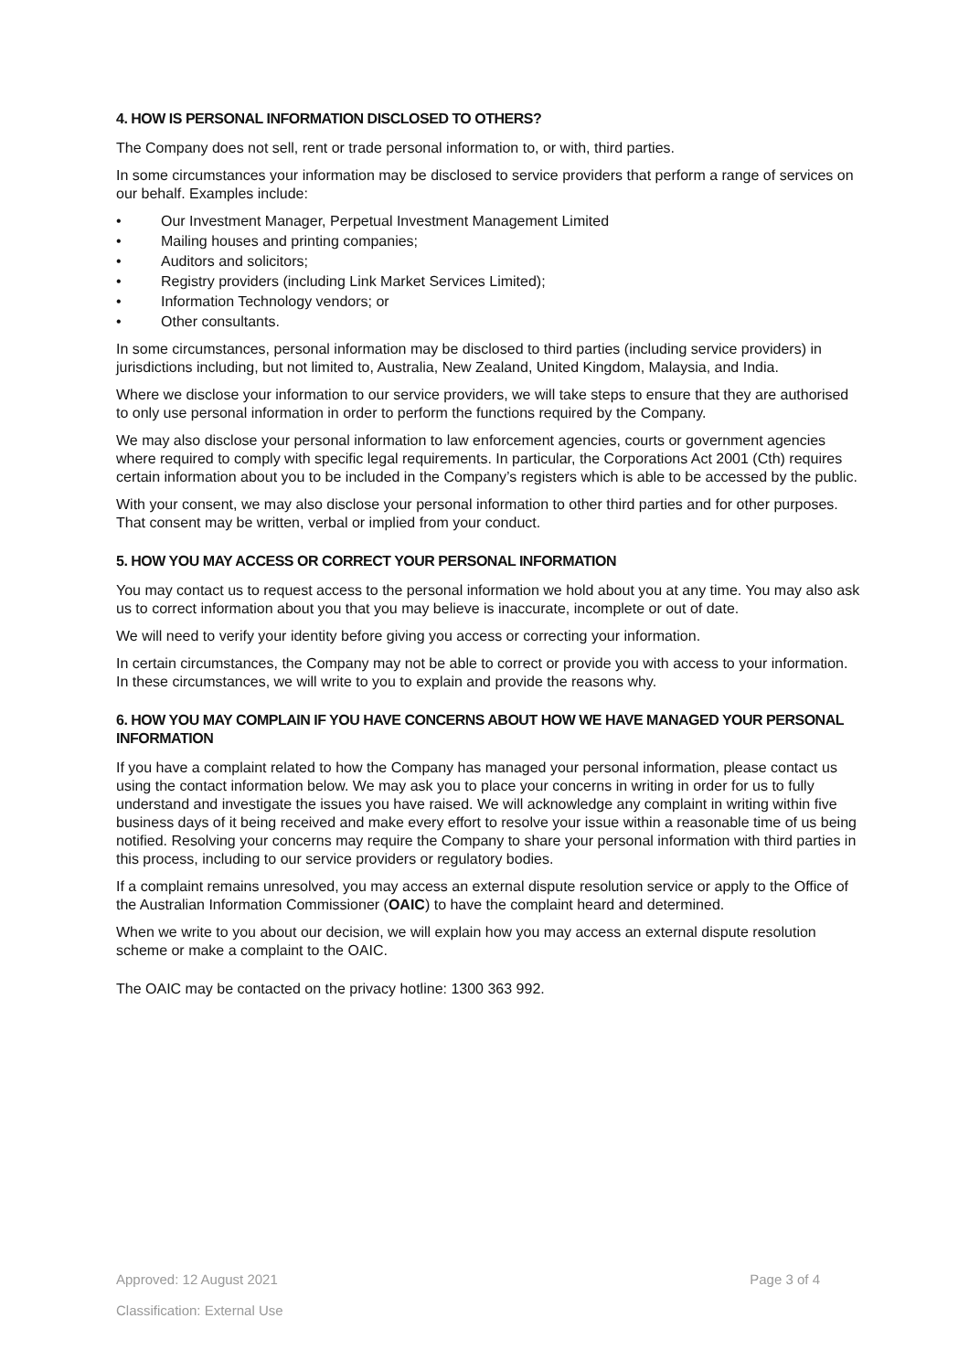4. HOW IS PERSONAL INFORMATION DISCLOSED TO OTHERS?
The Company does not sell, rent or trade personal information to, or with, third parties.
In some circumstances your information may be disclosed to service providers that perform a range of services on our behalf. Examples include:
• Our Investment Manager, Perpetual Investment Management Limited
• Mailing houses and printing companies;
• Auditors and solicitors;
• Registry providers (including Link Market Services Limited);
• Information Technology vendors; or
• Other consultants.
In some circumstances, personal information may be disclosed to third parties (including service providers) in jurisdictions including, but not limited to, Australia, New Zealand, United Kingdom, Malaysia, and India.
Where we disclose your information to our service providers, we will take steps to ensure that they are authorised to only use personal information in order to perform the functions required by the Company.
We may also disclose your personal information to law enforcement agencies, courts or government agencies where required to comply with specific legal requirements. In particular, the Corporations Act 2001 (Cth) requires certain information about you to be included in the Company’s registers which is able to be accessed by the public.
With your consent, we may also disclose your personal information to other third parties and for other purposes. That consent may be written, verbal or implied from your conduct.
5. HOW YOU MAY ACCESS OR CORRECT YOUR PERSONAL INFORMATION
You may contact us to request access to the personal information we hold about you at any time. You may also ask us to correct information about you that you may believe is inaccurate, incomplete or out of date.
We will need to verify your identity before giving you access or correcting your information.
In certain circumstances, the Company may not be able to correct or provide you with access to your information. In these circumstances, we will write to you to explain and provide the reasons why.
6. HOW YOU MAY COMPLAIN IF YOU HAVE CONCERNS ABOUT HOW WE HAVE MANAGED YOUR PERSONAL INFORMATION
If you have a complaint related to how the Company has managed your personal information, please contact us using the contact information below. We may ask you to place your concerns in writing in order for us to fully understand and investigate the issues you have raised. We will acknowledge any complaint in writing within five business days of it being received and make every effort to resolve your issue within a reasonable time of us being notified. Resolving your concerns may require the Company to share your personal information with third parties in this process, including to our service providers or regulatory bodies.
If a complaint remains unresolved, you may access an external dispute resolution service or apply to the Office of the Australian Information Commissioner (OAIC) to have the complaint heard and determined.
When we write to you about our decision, we will explain how you may access an external dispute resolution scheme or make a complaint to the OAIC.
The OAIC may be contacted on the privacy hotline: 1300 363 992.
Approved: 12 August 2021 Page 3 of 4
Classification: External Use